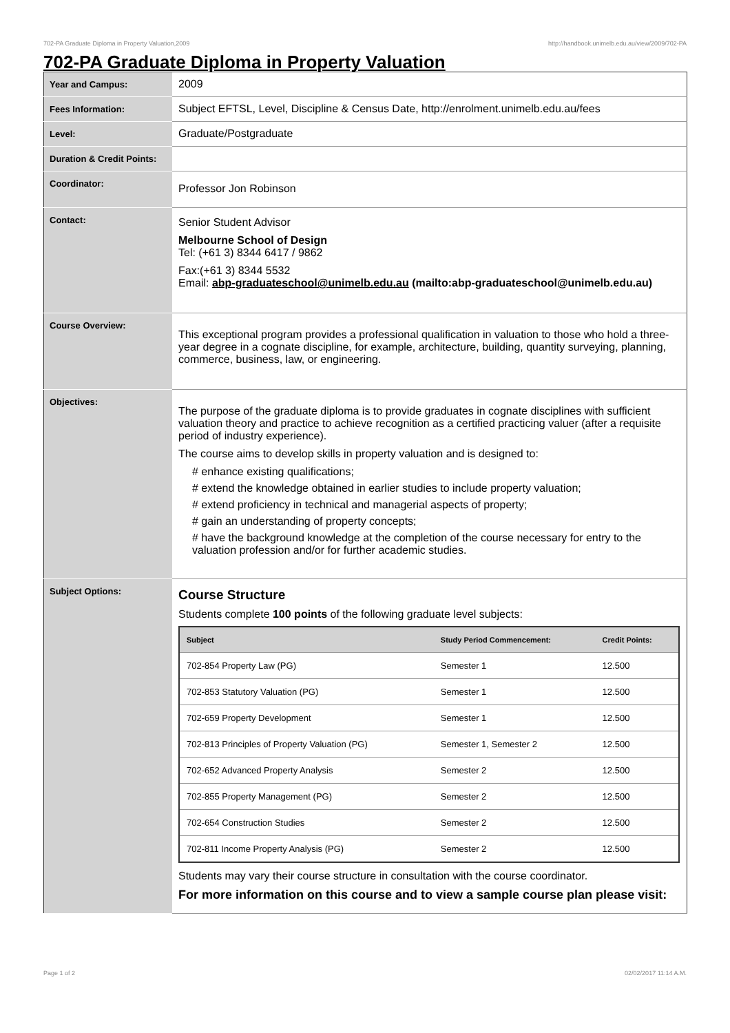702-PA Graduate Diploma in Property Valuation,2009 http://handbook.unimelb.edu.au/view/2009/702-PA
702-PA Graduate Diploma in Property Valuation
| Year and Campus: | 2009 |
| Fees Information: | Subject EFTSL, Level, Discipline & Census Date, http://enrolment.unimelb.edu.au/fees |
| Level: | Graduate/Postgraduate |
| Duration & Credit Points: | |
| Coordinator: | Professor Jon Robinson |
| Contact: | Senior Student Advisor Melbourne School of Design Tel: (+61 3) 8344 6417 / 9862 Fax:(+61 3) 8344 5532 Email: abp-graduateschool@unimelb.edu.au (mailto:abp-graduateschool@unimelb.edu.au) |
| Course Overview: | This exceptional program provides a professional qualification in valuation to those who hold a three-year degree in a cognate discipline, for example, architecture, building, quantity surveying, planning, commerce, business, law, or engineering. |
| Objectives: | The purpose of the graduate diploma is to provide graduates in cognate disciplines with sufficient valuation theory and practice to achieve recognition as a certified practicing valuer (after a requisite period of industry experience). The course aims to develop skills in property valuation and is designed to: # enhance existing qualifications; # extend the knowledge obtained in earlier studies to include property valuation; # extend proficiency in technical and managerial aspects of property; # gain an understanding of property concepts; # have the background knowledge at the completion of the course necessary for entry to the valuation profession and/or for further academic studies. |
| Subject Options: | Course Structure Students complete 100 points of the following graduate level subjects: / Subject / Study Period Commencement: / Credit Points: / / --- / --- / --- / / 702-854 Property Law (PG) / Semester 1 / 12.500 / / 702-853 Statutory Valuation (PG) / Semester 1 / 12.500 / / 702-659 Property Development / Semester 1 / 12.500 / / 702-813 Principles of Property Valuation (PG) / Semester 1, Semester 2 / 12.500 / / 702-652 Advanced Property Analysis / Semester 2 / 12.500 / / 702-855 Property Management (PG) / Semester 2 / 12.500 / / 702-654 Construction Studies / Semester 2 / 12.500 / / 702-811 Income Property Analysis (PG) / Semester 2 / 12.500 / Students may vary their course structure in consultation with the course coordinator. For more information on this course and to view a sample course plan please visit: |
Page 1 of 2 02/02/2017 11:14 A.M.